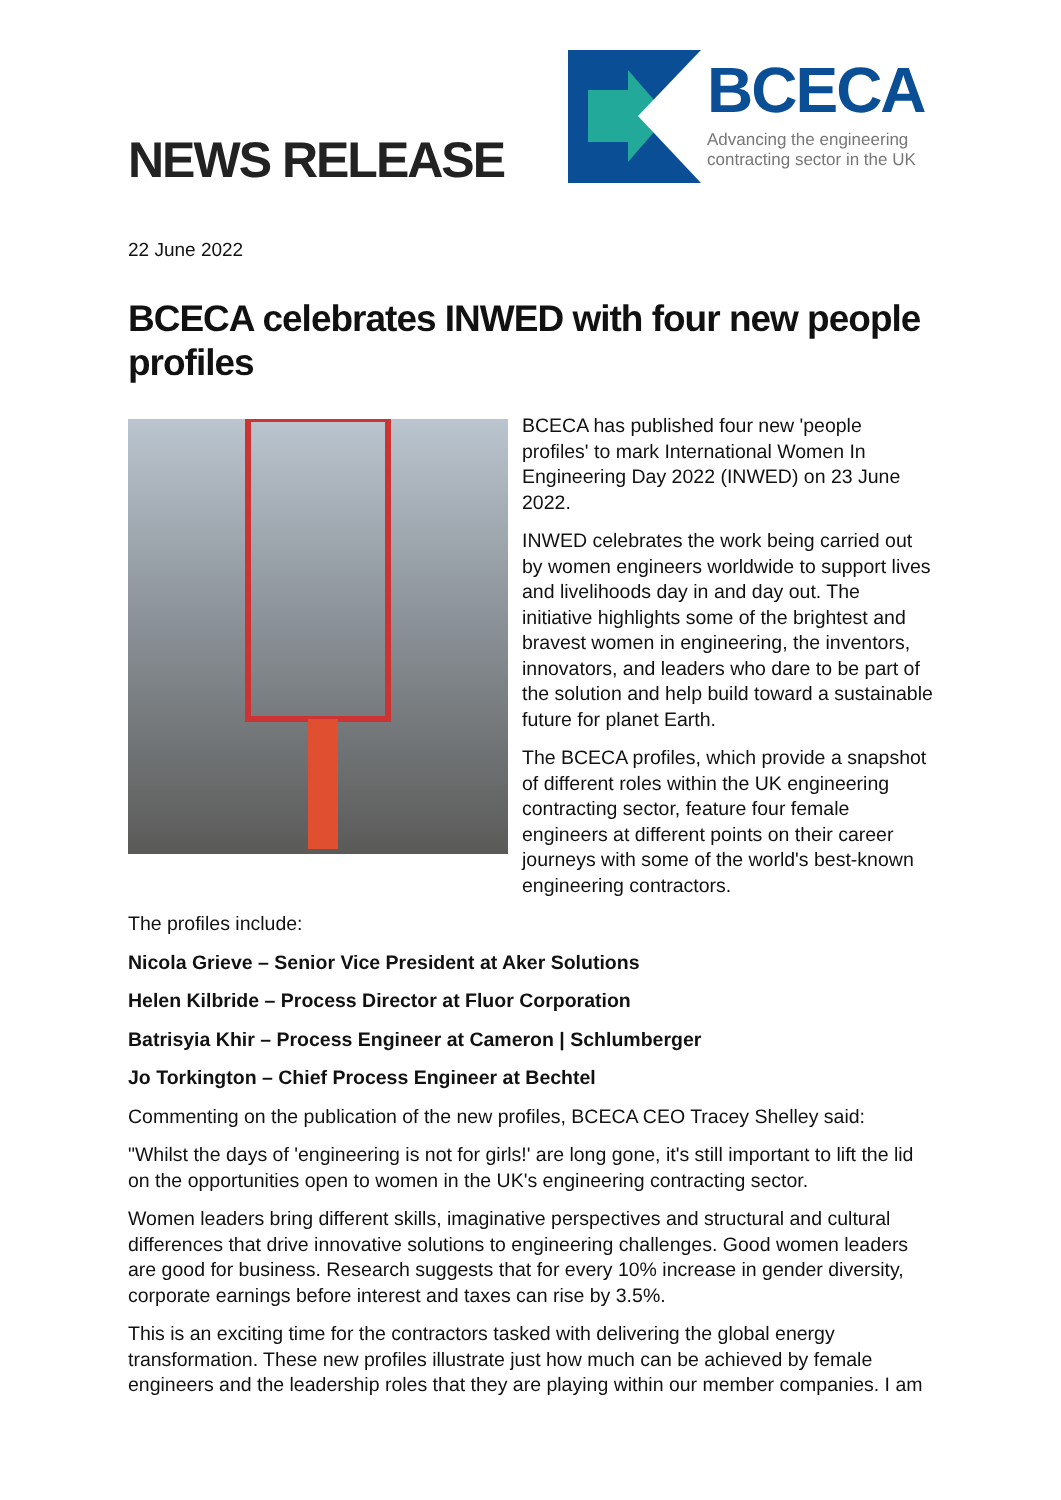NEWS RELEASE
BCECA
Advancing the engineering contracting sector in the UK
22 June 2022
BCECA celebrates INWED with four new people profiles
BCECA has published four new 'people profiles' to mark International Women In Engineering Day 2022 (INWED) on 23 June 2022.
INWED celebrates the work being carried out by women engineers worldwide to support lives and livelihoods day in and day out. The initiative highlights some of the brightest and bravest women in engineering, the inventors, innovators, and leaders who dare to be part of the solution and help build toward a sustainable future for planet Earth.
The BCECA profiles, which provide a snapshot of different roles within the UK engineering contracting sector, feature four female engineers at different points on their career journeys with some of the world's best-known engineering contractors.
The profiles include:
Nicola Grieve – Senior Vice President at Aker Solutions
Helen Kilbride – Process Director at Fluor Corporation
Batrisyia Khir – Process Engineer at Cameron | Schlumberger
Jo Torkington – Chief Process Engineer at Bechtel
Commenting on the publication of the new profiles, BCECA CEO Tracey Shelley said:
"Whilst the days of 'engineering is not for girls!' are long gone, it's still important to lift the lid on the opportunities open to women in the UK's engineering contracting sector.
Women leaders bring different skills, imaginative perspectives and structural and cultural differences that drive innovative solutions to engineering challenges. Good women leaders are good for business. Research suggests that for every 10% increase in gender diversity, corporate earnings before interest and taxes can rise by 3.5%.
This is an exciting time for the contractors tasked with delivering the global energy transformation. These new profiles illustrate just how much can be achieved by female engineers and the leadership roles that they are playing within our member companies. I am